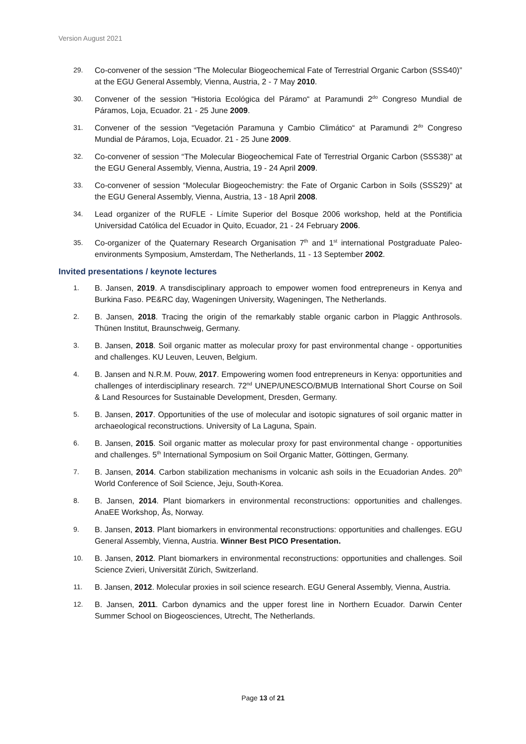Version August 2021
29. Co-convener of the session “The Molecular Biogeochemical Fate of Terrestrial Organic Carbon (SSS40)” at the EGU General Assembly, Vienna, Austria, 2 - 7 May 2010.
30. Convener of the session “Historia Ecológica del Páramo“ at Paramundi 2<sup>do</sup> Congreso Mundial de Páramos, Loja, Ecuador. 21 - 25 June 2009.
31. Convener of the session “Vegetación Paramuna y Cambio Climático“ at Paramundi 2<sup>do</sup> Congreso Mundial de Páramos, Loja, Ecuador. 21 - 25 June 2009.
32. Co-convener of session “The Molecular Biogeochemical Fate of Terrestrial Organic Carbon (SSS38)” at the EGU General Assembly, Vienna, Austria, 19 - 24 April 2009.
33. Co-convener of session “Molecular Biogeochemistry: the Fate of Organic Carbon in Soils (SSS29)” at the EGU General Assembly, Vienna, Austria, 13 - 18 April 2008.
34. Lead organizer of the RUFLE - Límite Superior del Bosque 2006 workshop, held at the Pontificia Universidad Católica del Ecuador in Quito, Ecuador, 21 - 24 February 2006.
35. Co-organizer of the Quaternary Research Organisation 7<sup>th</sup> and 1<sup>st</sup> international Postgraduate Paleo-environments Symposium, Amsterdam, The Netherlands, 11 - 13 September 2002.
Invited presentations / keynote lectures
1. B. Jansen, 2019. A transdisciplinary approach to empower women food entrepreneurs in Kenya and Burkina Faso. PE&RC day, Wageningen University, Wageningen, The Netherlands.
2. B. Jansen, 2018. Tracing the origin of the remarkably stable organic carbon in Plaggic Anthrosols. Thünen Institut, Braunschweig, Germany.
3. B. Jansen, 2018. Soil organic matter as molecular proxy for past environmental change - opportunities and challenges. KU Leuven, Leuven, Belgium.
4. B. Jansen and N.R.M. Pouw, 2017. Empowering women food entrepreneurs in Kenya: opportunities and challenges of interdisciplinary research. 72<sup>nd</sup> UNEP/UNESCO/BMUB International Short Course on Soil & Land Resources for Sustainable Development, Dresden, Germany.
5. B. Jansen, 2017. Opportunities of the use of molecular and isotopic signatures of soil organic matter in archaeological reconstructions. University of La Laguna, Spain.
6. B. Jansen, 2015. Soil organic matter as molecular proxy for past environmental change - opportunities and challenges. 5<sup>th</sup> International Symposium on Soil Organic Matter, Göttingen, Germany.
7. B. Jansen, 2014. Carbon stabilization mechanisms in volcanic ash soils in the Ecuadorian Andes. 20<sup>th</sup> World Conference of Soil Science, Jeju, South-Korea.
8. B. Jansen, 2014. Plant biomarkers in environmental reconstructions: opportunities and challenges. AnaEE Workshop, Ås, Norway.
9. B. Jansen, 2013. Plant biomarkers in environmental reconstructions: opportunities and challenges. EGU General Assembly, Vienna, Austria. Winner Best PICO Presentation.
10. B. Jansen, 2012. Plant biomarkers in environmental reconstructions: opportunities and challenges. Soil Science Zvieri, Universität Zürich, Switzerland.
11. B. Jansen, 2012. Molecular proxies in soil science research. EGU General Assembly, Vienna, Austria.
12. B. Jansen, 2011. Carbon dynamics and the upper forest line in Northern Ecuador. Darwin Center Summer School on Biogeosciences, Utrecht, The Netherlands.
Page 13 of 21